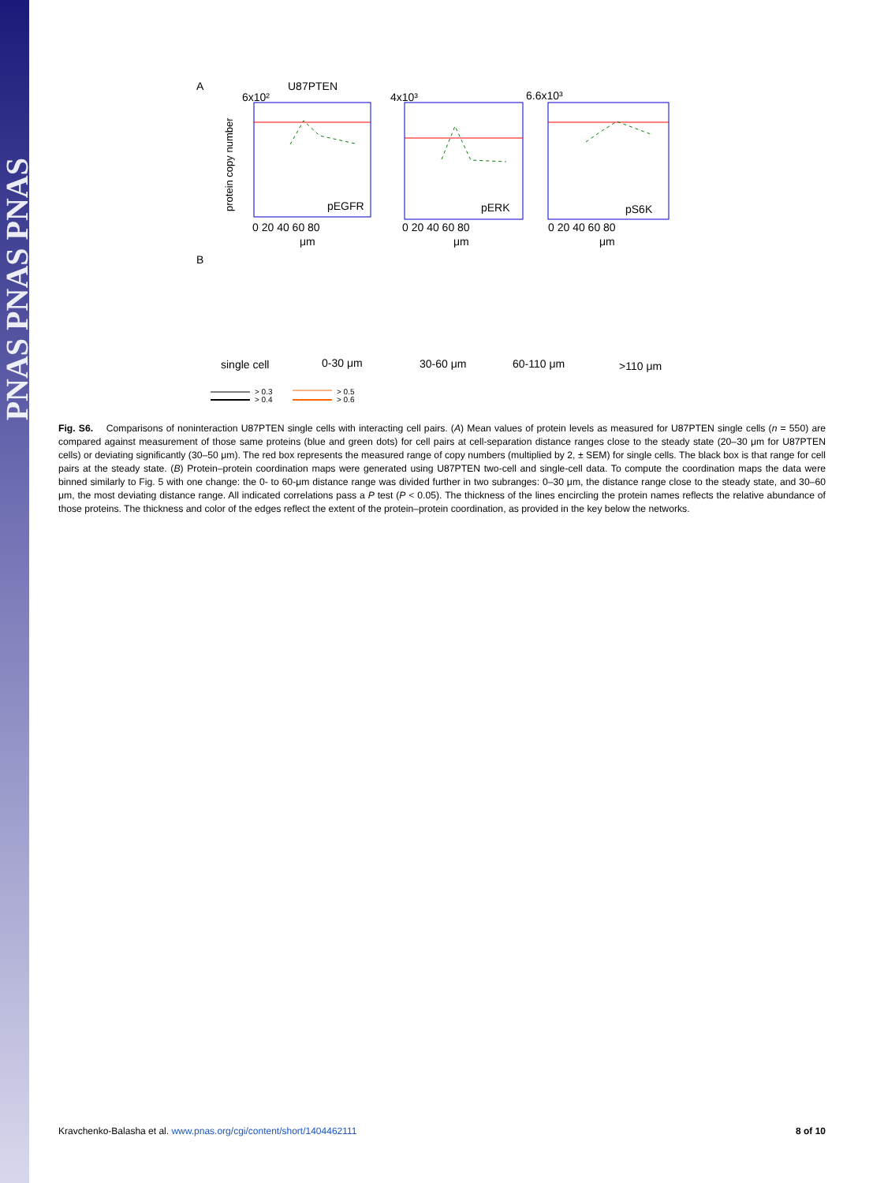PNAS PNAS PNAS
A
U87PTEN
6x10²
4x10³
6.6x10³
protein copy number
pEGFR
pERK
pS6K
0 20 40 60 80
0 20 40 60 80
0 20 40 60 80
μm
μm
μm
B
single cell
0-30 μm
30-60 μm
60-110 μm
>110 μm
> 0.3
> 0.4
> 0.5
> 0.6
Fig. S6. Comparisons of noninteraction U87PTEN single cells with interacting cell pairs. (A) Mean values of protein levels as measured for U87PTEN single cells (n = 550) are compared against measurement of those same proteins (blue and green dots) for cell pairs at cell-separation distance ranges close to the steady state (20–30 μm for U87PTEN cells) or deviating significantly (30–50 μm). The red box represents the measured range of copy numbers (multiplied by 2, ± SEM) for single cells. The black box is that range for cell pairs at the steady state. (B) Protein–protein coordination maps were generated using U87PTEN two-cell and single-cell data. To compute the coordination maps the data were binned similarly to Fig. 5 with one change: the 0- to 60-μm distance range was divided further in two subranges: 0–30 μm, the distance range close to the steady state, and 30–60 μm, the most deviating distance range. All indicated correlations pass a P test (P < 0.05). The thickness of the lines encircling the protein names reflects the relative abundance of those proteins. The thickness and color of the edges reflect the extent of the protein–protein coordination, as provided in the key below the networks.
Kravchenko-Balasha et al. www.pnas.org/cgi/content/short/1404462111 8 of 10